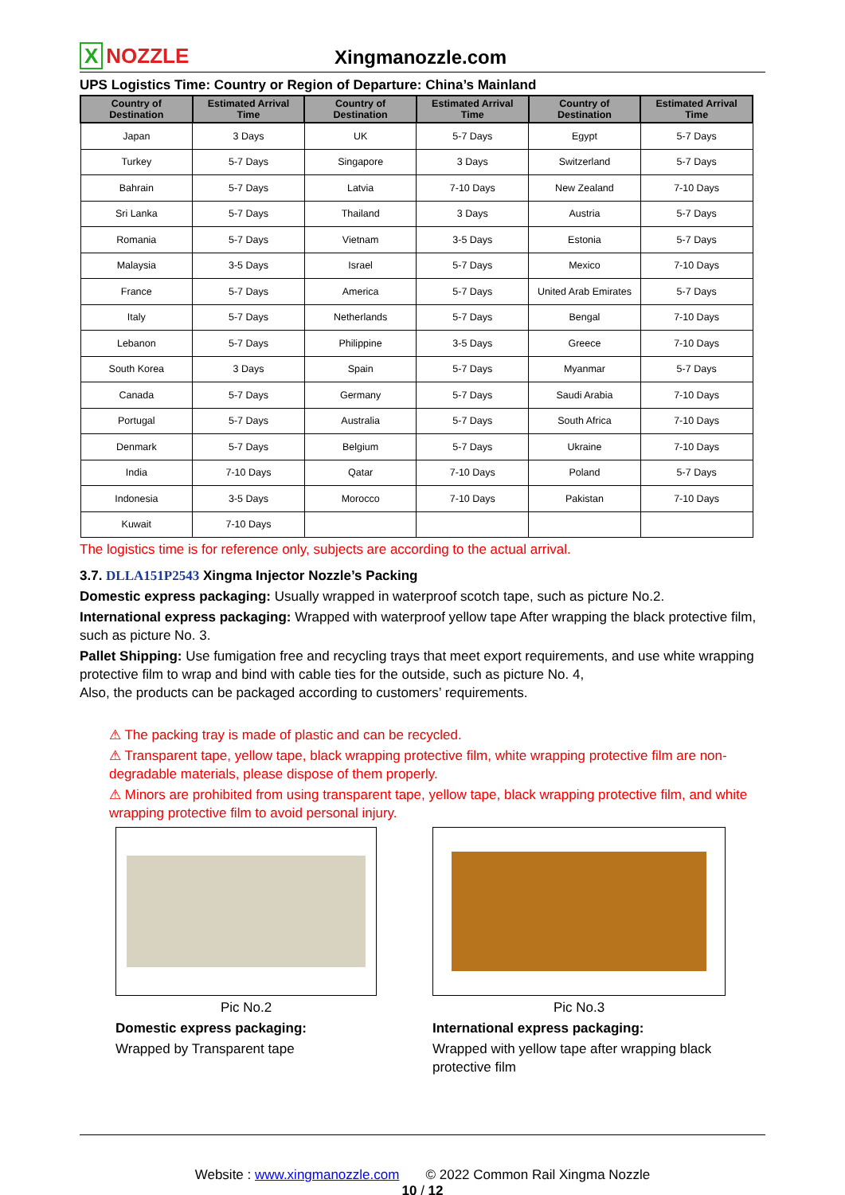X NOZZLE
Xingmanozzle.com
UPS Logistics Time: Country or Region of Departure: China’s Mainland
| Country of Destination | Estimated Arrival Time | Country of Destination | Estimated Arrival Time | Country of Destination | Estimated Arrival Time |
| --- | --- | --- | --- | --- | --- |
| Japan | 3 Days | UK | 5-7 Days | Egypt | 5-7 Days |
| Turkey | 5-7 Days | Singapore | 3 Days | Switzerland | 5-7 Days |
| Bahrain | 5-7 Days | Latvia | 7-10 Days | New Zealand | 7-10 Days |
| Sri Lanka | 5-7 Days | Thailand | 3 Days | Austria | 5-7 Days |
| Romania | 5-7 Days | Vietnam | 3-5 Days | Estonia | 5-7 Days |
| Malaysia | 3-5 Days | Israel | 5-7 Days | Mexico | 7-10 Days |
| France | 5-7 Days | America | 5-7 Days | United Arab Emirates | 5-7 Days |
| Italy | 5-7 Days | Netherlands | 5-7 Days | Bengal | 7-10 Days |
| Lebanon | 5-7 Days | Philippine | 3-5 Days | Greece | 7-10 Days |
| South Korea | 3 Days | Spain | 5-7 Days | Myanmar | 5-7 Days |
| Canada | 5-7 Days | Germany | 5-7 Days | Saudi Arabia | 7-10 Days |
| Portugal | 5-7 Days | Australia | 5-7 Days | South Africa | 7-10 Days |
| Denmark | 5-7 Days | Belgium | 5-7 Days | Ukraine | 7-10 Days |
| India | 7-10 Days | Qatar | 7-10 Days | Poland | 5-7 Days |
| Indonesia | 3-5 Days | Morocco | 7-10 Days | Pakistan | 7-10 Days |
| Kuwait | 7-10 Days | | | | |
The logistics time is for reference only, subjects are according to the actual arrival.
3.7. DLLA151P2543 Xingma Injector Nozzle’s Packing
Domestic express packaging: Usually wrapped in waterproof scotch tape, such as picture No.2.
International express packaging: Wrapped with waterproof yellow tape After wrapping the black protective film, such as picture No. 3.
Pallet Shipping: Use fumigation free and recycling trays that meet export requirements, and use white wrapping protective film to wrap and bind with cable ties for the outside, such as picture No. 4,
Also, the products can be packaged according to customers’ requirements.
⚠ The packing tray is made of plastic and can be recycled.
⚠ Transparent tape, yellow tape, black wrapping protective film, white wrapping protective film are non-degradable materials, please dispose of them properly.
⚠ Minors are prohibited from using transparent tape, yellow tape, black wrapping protective film, and white wrapping protective film to avoid personal injury.
Pic No.2
Domestic express packaging:
Wrapped by Transparent tape
Pic No.3
International express packaging:
Wrapped with yellow tape after wrapping black protective film
Website : www.xingmanozzle.com © 2022 Common Rail Xingma Nozzle
10 / 12